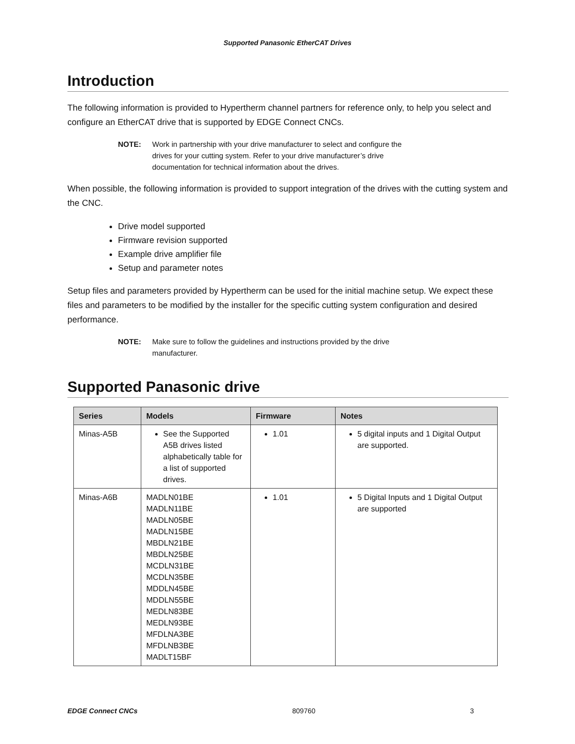Supported Panasonic EtherCAT Drives
Introduction
The following information is provided to Hypertherm channel partners for reference only, to help you select and configure an EtherCAT drive that is supported by EDGE Connect CNCs.
NOTE: Work in partnership with your drive manufacturer to select and configure the drives for your cutting system. Refer to your drive manufacturer’s drive documentation for technical information about the drives.
When possible, the following information is provided to support integration of the drives with the cutting system and the CNC.
Drive model supported
Firmware revision supported
Example drive amplifier file
Setup and parameter notes
Setup files and parameters provided by Hypertherm can be used for the initial machine setup. We expect these files and parameters to be modified by the installer for the specific cutting system configuration and desired performance.
NOTE: Make sure to follow the guidelines and instructions provided by the drive manufacturer.
Supported Panasonic drive
| Series | Models | Firmware | Notes |
| --- | --- | --- | --- |
| Minas-A5B | See the Supported A5B drives listed alphabetically table for a list of supported drives. | 1.01 | 5 digital inputs and 1 Digital Output are supported. |
| Minas-A6B | MADLN01BE MADLN11BE MADLN05BE MADLN15BE MBDLN21BE MBDLN25BE MCDLN31BE MCDLN35BE MDDLN45BE MDDLN55BE MEDLN83BE MEDLN93BE MFDLNA3BE MFDLNB3BE MADLT15BF | 1.01 | 5 Digital Inputs and 1 Digital Output are supported |
EDGE Connect CNCs 809760 3